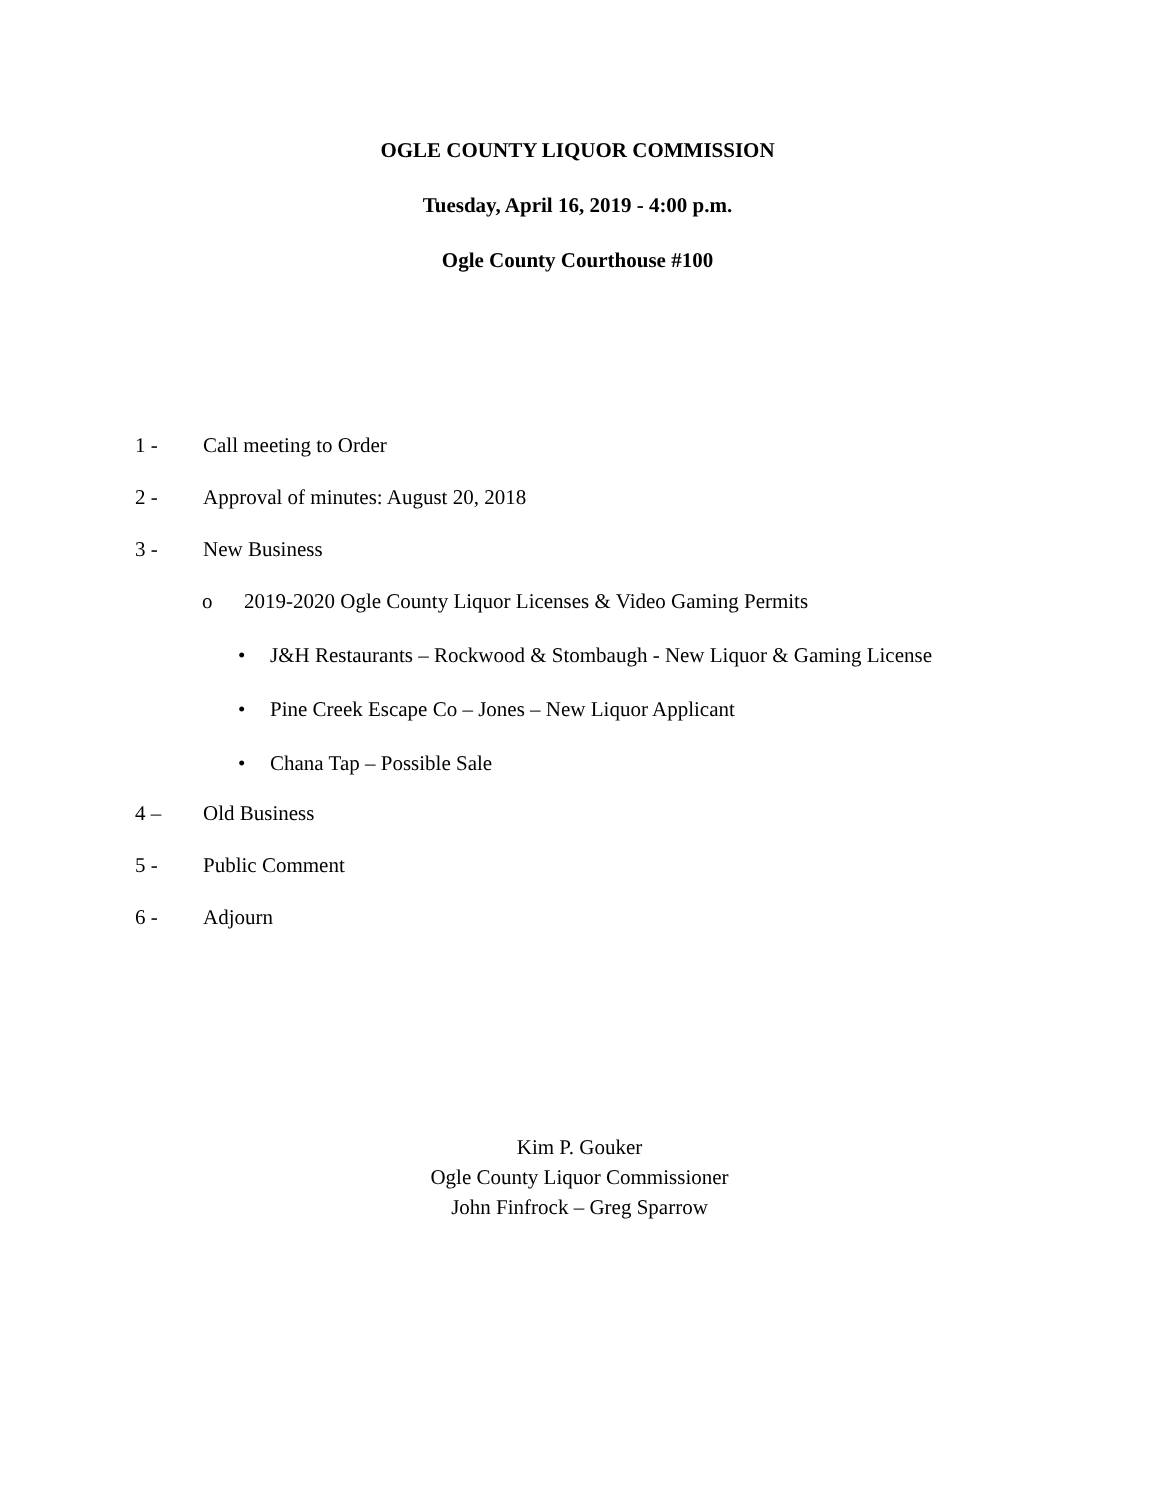OGLE COUNTY LIQUOR COMMISSION
Tuesday, April 16, 2019 - 4:00 p.m.
Ogle County Courthouse #100
1 - Call meeting to Order
2 - Approval of minutes: August 20, 2018
3 - New Business
o 2019-2020 Ogle County Liquor Licenses & Video Gaming Permits
• J&H Restaurants – Rockwood & Stombaugh - New Liquor & Gaming License
• Pine Creek Escape Co – Jones – New Liquor Applicant
• Chana Tap – Possible Sale
4 – Old Business
5 - Public Comment
6 - Adjourn
Kim P. Gouker
Ogle County Liquor Commissioner
John Finfrock – Greg Sparrow